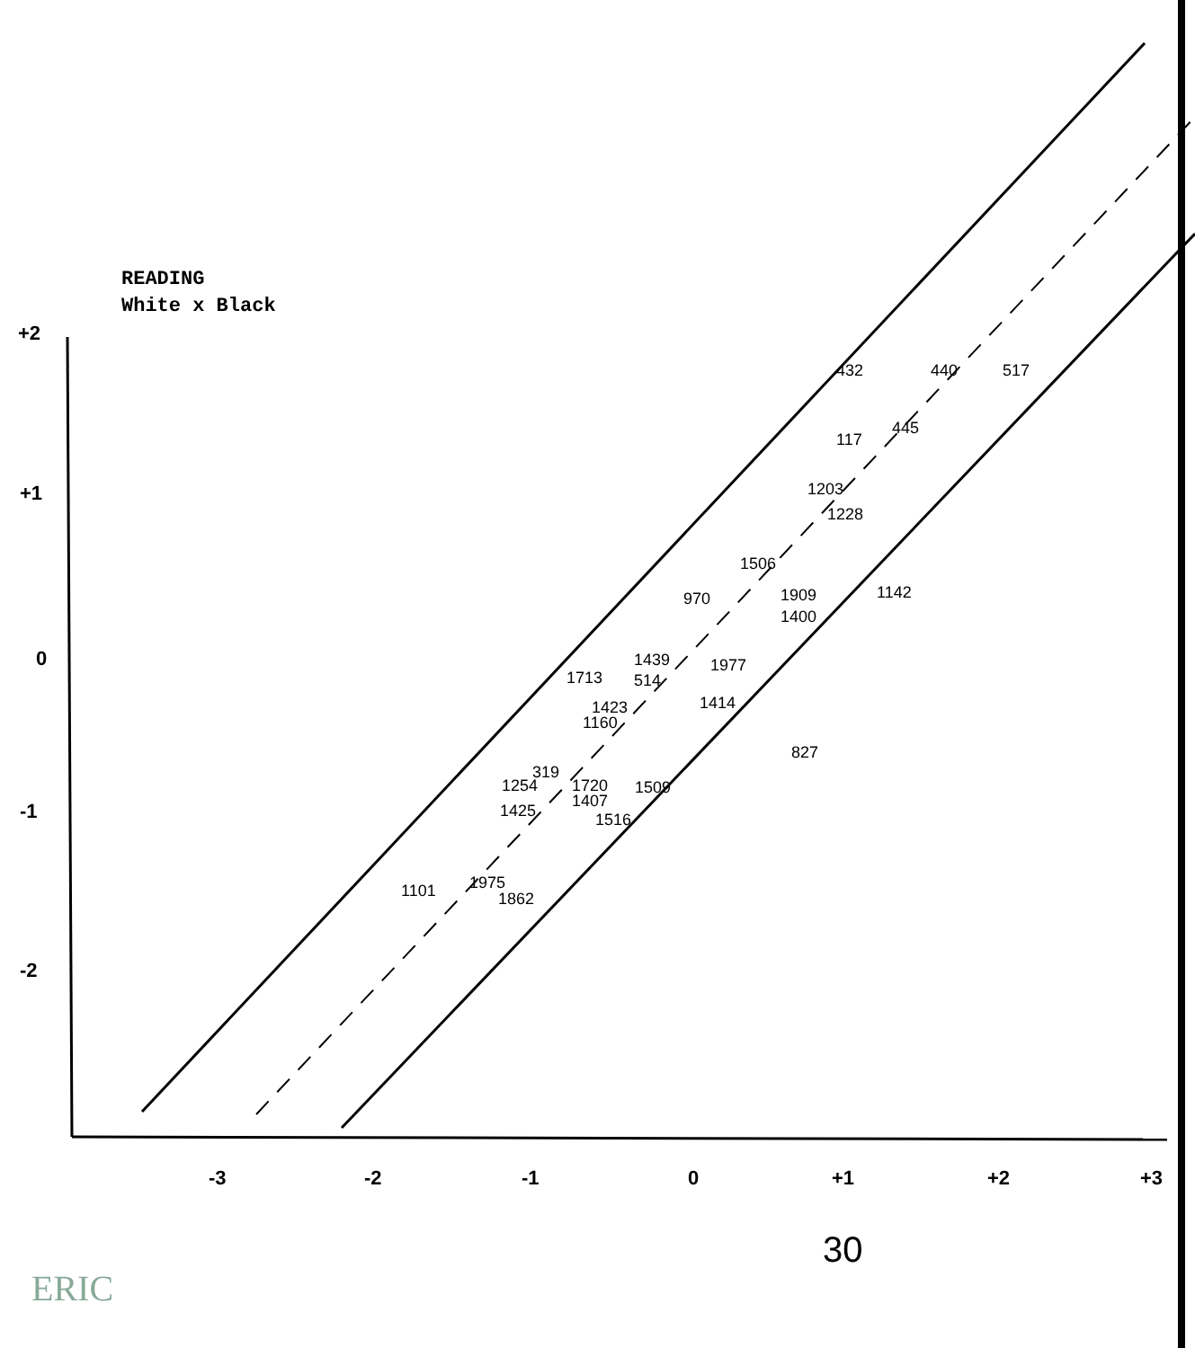+2
+1
0
-1
-2
-3
-2
-1
0
+1
+2
+3
432
440
517
117
445
1203
1228
1506
970
1909
1400
1142
1439
1977
1713
514
1423
1414
1160
827
319
1254
1720
1509
1407
1425
1516
1101
1975
1862
READING
White x Black
30
ERIC